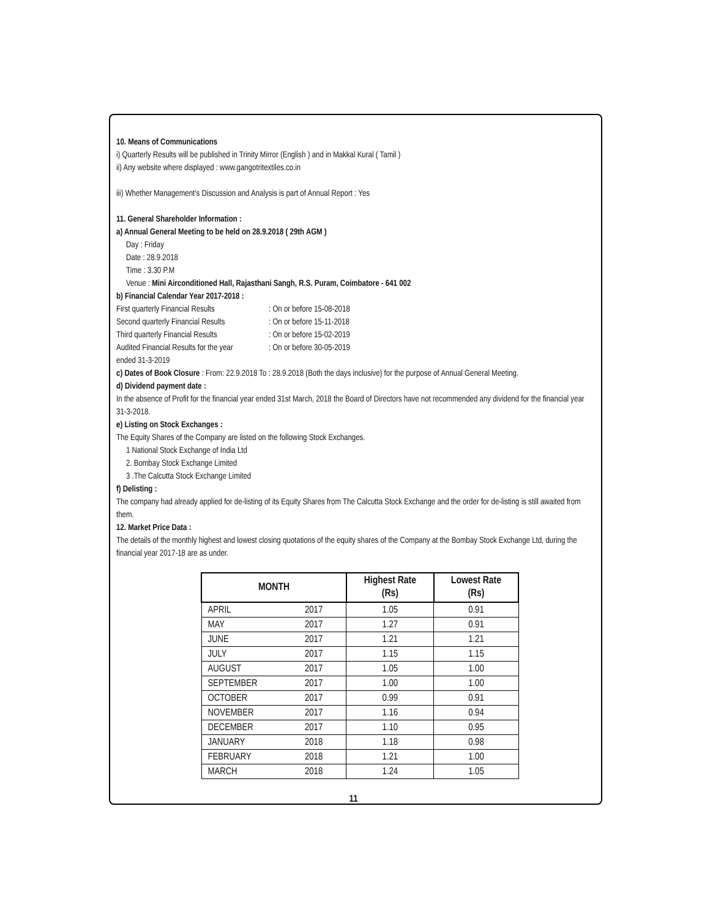10. Means of Communications
i) Quarterly Results will be published in Trinity Mirror (English ) and in Makkal Kural ( Tamil )
ii) Any website where displayed : www.gangotritextiles.co.in
iii) Whether Management’s Discussion and Analysis is part of Annual Report : Yes
11. General Shareholder Information :
a) Annual General Meeting to be held on 28.9.2018 ( 29th AGM )
Day : Friday
Date : 28.9.2018
Time : 3.30 P.M
Venue : Mini Airconditioned Hall, Rajasthani Sangh, R.S. Puram, Coimbatore - 641 002
b) Financial Calendar Year 2017-2018 :
| First quarterly Financial Results | : On or before 15-08-2018 |
| Second quarterly Financial Results | : On or before 15-11-2018 |
| Third quarterly Financial Results | : On or before 15-02-2019 |
| Audited Financial Results for the year | : On or before 30-05-2019 |
ended 31-3-2019
c) Dates of Book Closure : From: 22.9.2018 To : 28.9.2018 (Both the days inclusive) for the purpose of Annual General Meeting.
d) Dividend payment date :
In the absence of Profit for the financial year ended 31st March, 2018 the Board of Directors have not recommended any dividend for the financial year 31-3-2018.
e) Listing on Stock Exchanges :
The Equity Shares of the Company are listed on the following Stock Exchanges.
1 National Stock Exchange of India Ltd
2. Bombay Stock Exchange Limited
3 .The Calcutta Stock Exchange Limited
f) Delisting :
The company had already applied for de-listing of its Equity Shares from The Calcutta Stock Exchange and the order for de-listing is still awaited from them.
12. Market Price Data :
The details of the monthly highest and lowest closing quotations of the equity shares of the Company at the Bombay Stock Exchange Ltd, during the financial year 2017-18 are as under.
| MONTH | | Highest Rate (Rs) | Lowest Rate (Rs) |
| --- | --- | --- | --- |
| APRIL | 2017 | 1.05 | 0.91 |
| MAY | 2017 | 1.27 | 0.91 |
| JUNE | 2017 | 1.21 | 1.21 |
| JULY | 2017 | 1.15 | 1.15 |
| AUGUST | 2017 | 1.05 | 1.00 |
| SEPTEMBER | 2017 | 1.00 | 1.00 |
| OCTOBER | 2017 | 0.99 | 0.91 |
| NOVEMBER | 2017 | 1.16 | 0.94 |
| DECEMBER | 2017 | 1.10 | 0.95 |
| JANUARY | 2018 | 1.18 | 0.98 |
| FEBRUARY | 2018 | 1.21 | 1.00 |
| MARCH | 2018 | 1.24 | 1.05 |
11